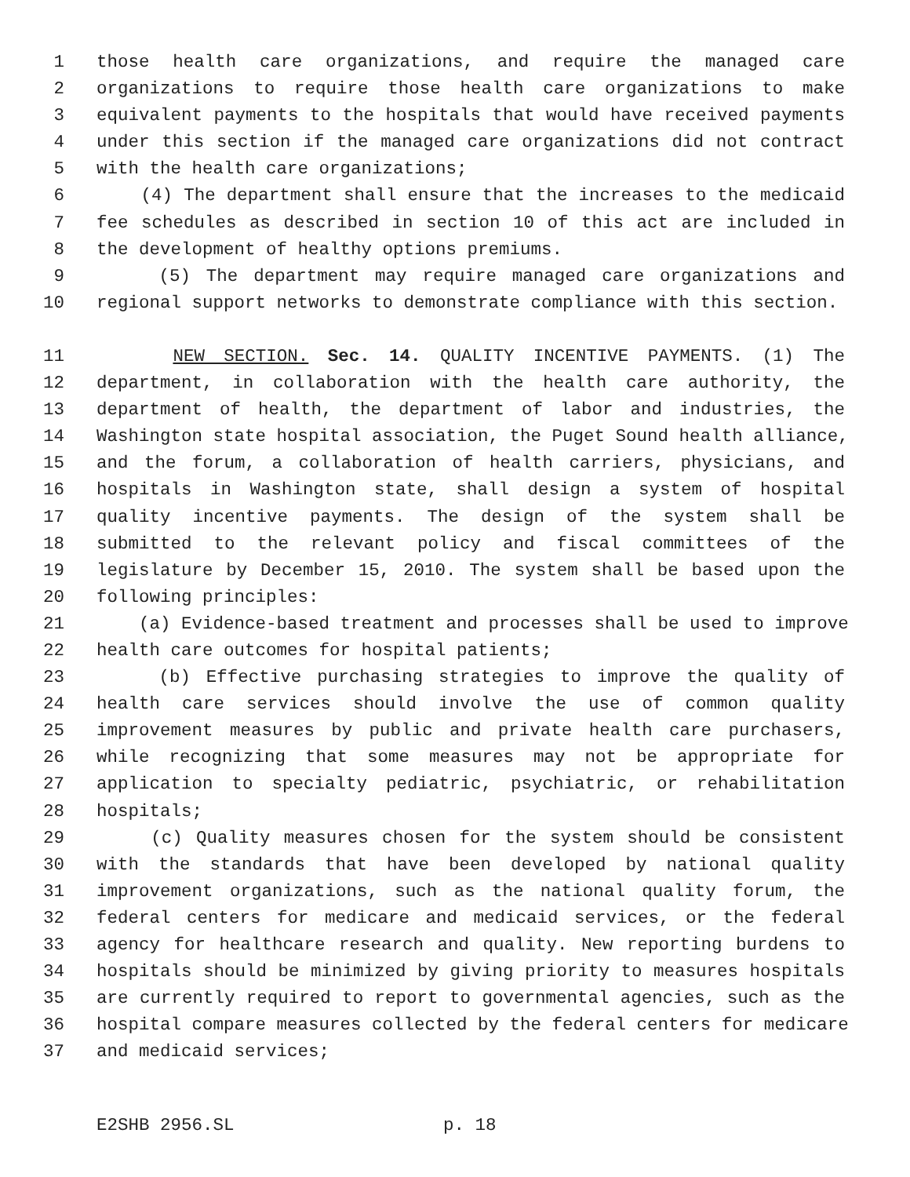1 those health care organizations, and require the managed care
2 organizations to require those health care organizations to make
3 equivalent payments to the hospitals that would have received payments
4 under this section if the managed care organizations did not contract
5 with the health care organizations;
6 (4) The department shall ensure that the increases to the medicaid
7 fee schedules as described in section 10 of this act are included in
8 the development of healthy options premiums.
9 (5) The department may require managed care organizations and
10 regional support networks to demonstrate compliance with this section.
11 NEW SECTION. Sec. 14. QUALITY INCENTIVE PAYMENTS. (1) The
12 department, in collaboration with the health care authority, the
13 department of health, the department of labor and industries, the
14 Washington state hospital association, the Puget Sound health alliance,
15 and the forum, a collaboration of health carriers, physicians, and
16 hospitals in Washington state, shall design a system of hospital
17 quality incentive payments. The design of the system shall be
18 submitted to the relevant policy and fiscal committees of the
19 legislature by December 15, 2010. The system shall be based upon the
20 following principles:
21 (a) Evidence-based treatment and processes shall be used to improve
22 health care outcomes for hospital patients;
23 (b) Effective purchasing strategies to improve the quality of
24 health care services should involve the use of common quality
25 improvement measures by public and private health care purchasers,
26 while recognizing that some measures may not be appropriate for
27 application to specialty pediatric, psychiatric, or rehabilitation
28 hospitals;
29 (c) Quality measures chosen for the system should be consistent
30 with the standards that have been developed by national quality
31 improvement organizations, such as the national quality forum, the
32 federal centers for medicare and medicaid services, or the federal
33 agency for healthcare research and quality. New reporting burdens to
34 hospitals should be minimized by giving priority to measures hospitals
35 are currently required to report to governmental agencies, such as the
36 hospital compare measures collected by the federal centers for medicare
37 and medicaid services;
E2SHB 2956.SL p. 18